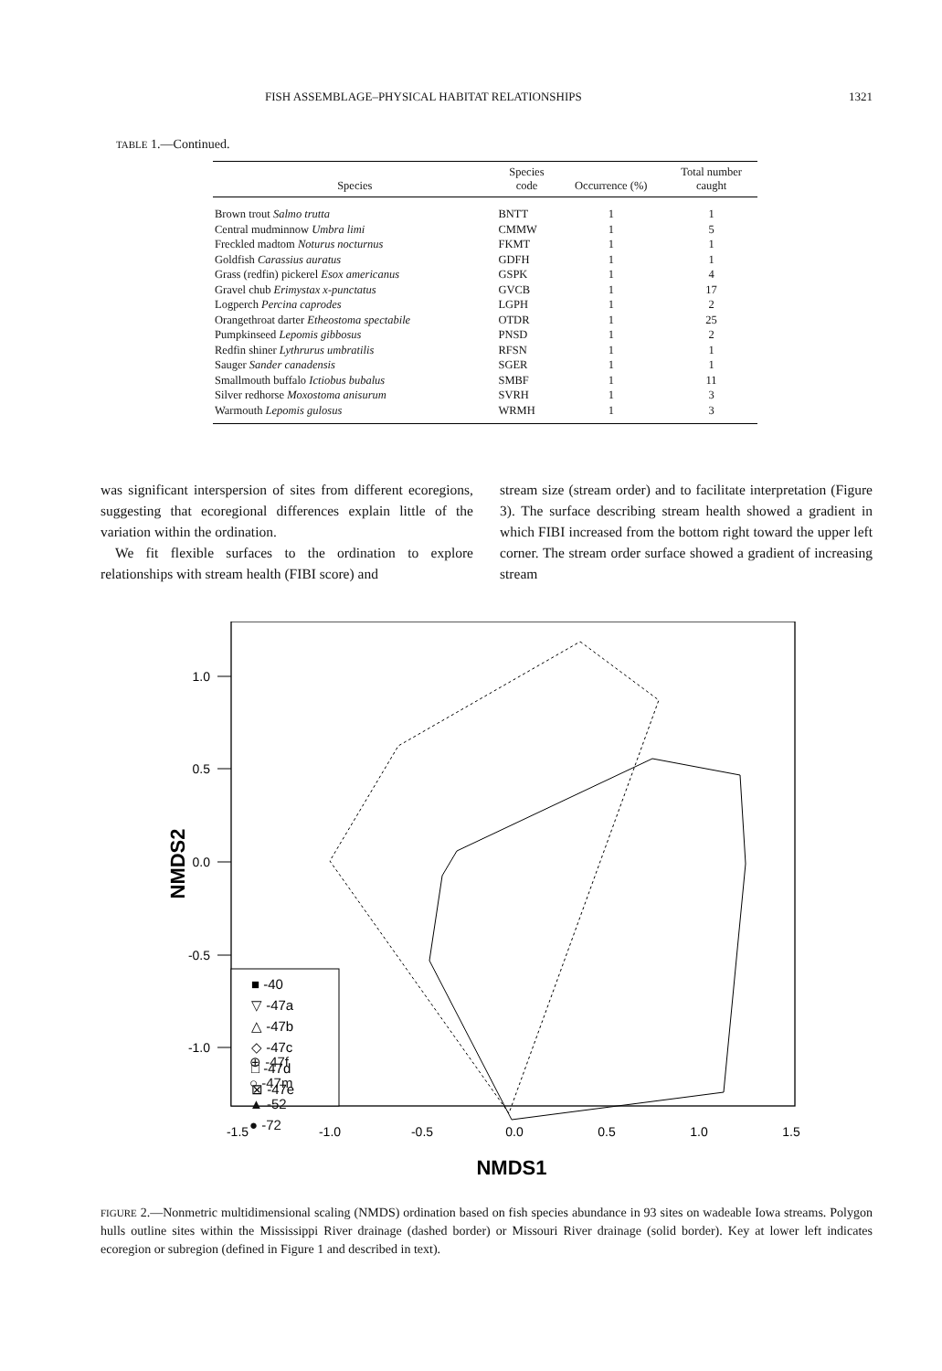FISH ASSEMBLAGE–PHYSICAL HABITAT RELATIONSHIPS 1321
TABLE 1.—Continued.
| Species | Species code | Occurrence (%) | Total number caught |
| --- | --- | --- | --- |
| Brown trout Salmo trutta | BNTT | 1 | 1 |
| Central mudminnow Umbra limi | CMMW | 1 | 5 |
| Freckled madtom Noturus nocturnus | FKMT | 1 | 1 |
| Goldfish Carassius auratus | GDFH | 1 | 1 |
| Grass (redfin) pickerel Esox americanus | GSPK | 1 | 4 |
| Gravel chub Erimystax x-punctatus | GVCB | 1 | 17 |
| Logperch Percina caprodes | LGPH | 1 | 2 |
| Orangethroat darter Etheostoma spectabile | OTDR | 1 | 25 |
| Pumpkinseed Lepomis gibbosus | PNSD | 1 | 2 |
| Redfin shiner Lythrurus umbratilis | RFSN | 1 | 1 |
| Sauger Sander canadensis | SGER | 1 | 1 |
| Smallmouth buffalo Ictiobus bubalus | SMBF | 1 | 11 |
| Silver redhorse Moxostoma anisurum | SVRH | 1 | 3 |
| Warmouth Lepomis gulosus | WRMH | 1 | 3 |
was significant interspersion of sites from different ecoregions, suggesting that ecoregional differences explain little of the variation within the ordination.
We fit flexible surfaces to the ordination to explore relationships with stream health (FIBI score) and
stream size (stream order) and to facilitate interpretation (Figure 3). The surface describing stream health showed a gradient in which FIBI increased from the bottom right toward the upper left corner. The stream order surface showed a gradient of increasing stream
1.0
0.5
0.0
-0.5
-1.0
-1.5
-1.0
-0.5
0.0
0.5
1.0
1.5
NMDS1
NMDS2
■ -40
▽ -47a
△ -47b
◇ -47c
□ -47d
⊠ -47e
⊕ -47f
○ -47m
▲ -52
● -72
FIGURE 2.—Nonmetric multidimensional scaling (NMDS) ordination based on fish species abundance in 93 sites on wadeable Iowa streams. Polygon hulls outline sites within the Mississippi River drainage (dashed border) or Missouri River drainage (solid border). Key at lower left indicates ecoregion or subregion (defined in Figure 1 and described in text).